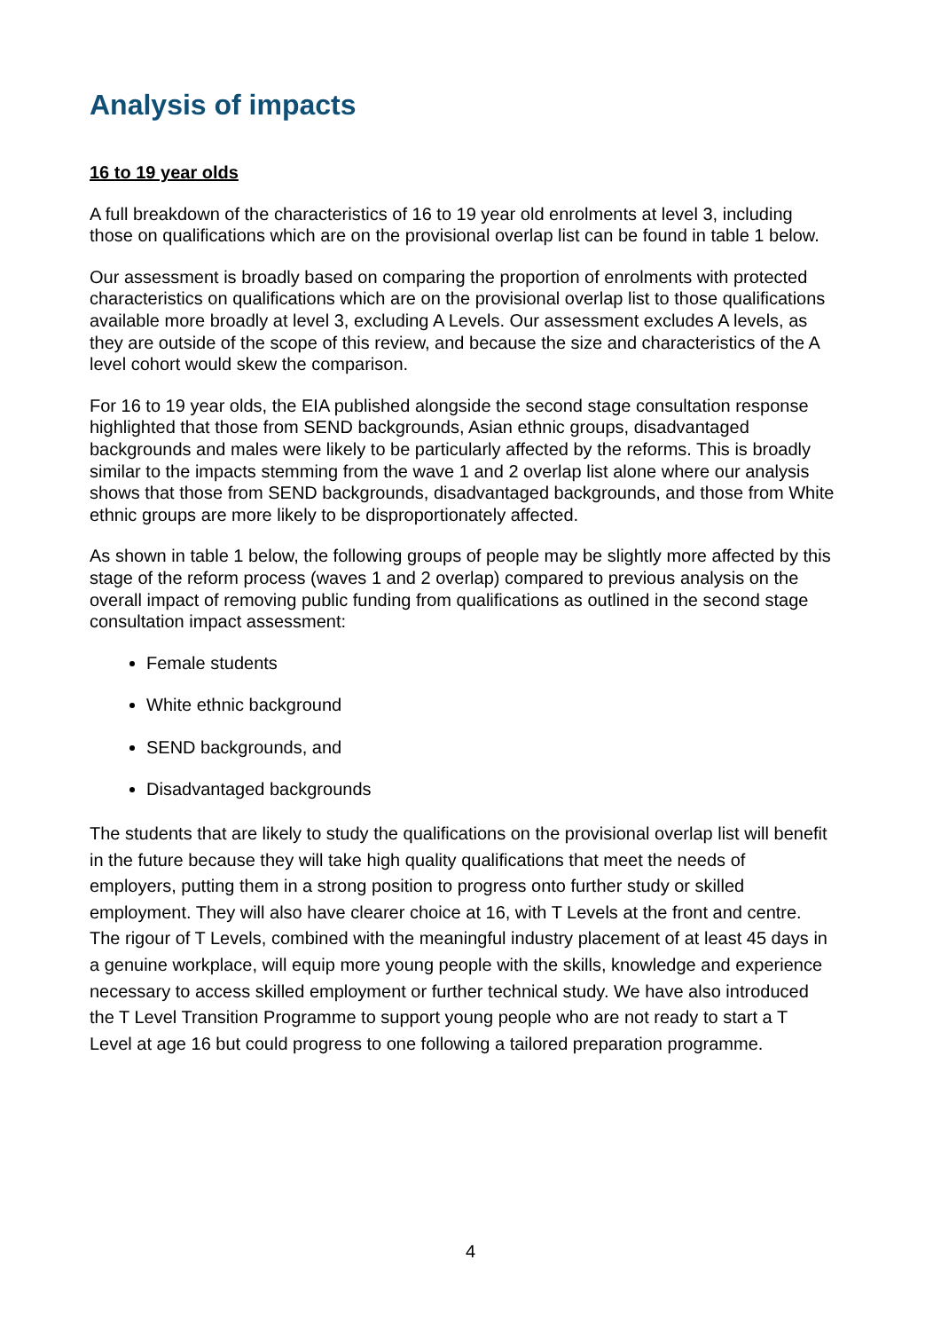Analysis of impacts
16 to 19 year olds
A full breakdown of the characteristics of 16 to 19 year old enrolments at level 3, including those on qualifications which are on the provisional overlap list can be found in table 1 below.
Our assessment is broadly based on comparing the proportion of enrolments with protected characteristics on qualifications which are on the provisional overlap list to those qualifications available more broadly at level 3, excluding A Levels. Our assessment excludes A levels, as they are outside of the scope of this review, and because the size and characteristics of the A level cohort would skew the comparison.
For 16 to 19 year olds, the EIA published alongside the second stage consultation response highlighted that those from SEND backgrounds, Asian ethnic groups, disadvantaged backgrounds and males were likely to be particularly affected by the reforms. This is broadly similar to the impacts stemming from the wave 1 and 2 overlap list alone where our analysis shows that those from SEND backgrounds, disadvantaged backgrounds, and those from White ethnic groups are more likely to be disproportionately affected.
As shown in table 1 below, the following groups of people may be slightly more affected by this stage of the reform process (waves 1 and 2 overlap) compared to previous analysis on the overall impact of removing public funding from qualifications as outlined in the second stage consultation impact assessment:
Female students
White ethnic background
SEND backgrounds, and
Disadvantaged backgrounds
The students that are likely to study the qualifications on the provisional overlap list will benefit in the future because they will take high quality qualifications that meet the needs of employers, putting them in a strong position to progress onto further study or skilled employment. They will also have clearer choice at 16, with T Levels at the front and centre. The rigour of T Levels, combined with the meaningful industry placement of at least 45 days in a genuine workplace, will equip more young people with the skills, knowledge and experience necessary to access skilled employment or further technical study. We have also introduced the T Level Transition Programme to support young people who are not ready to start a T Level at age 16 but could progress to one following a tailored preparation programme.
4